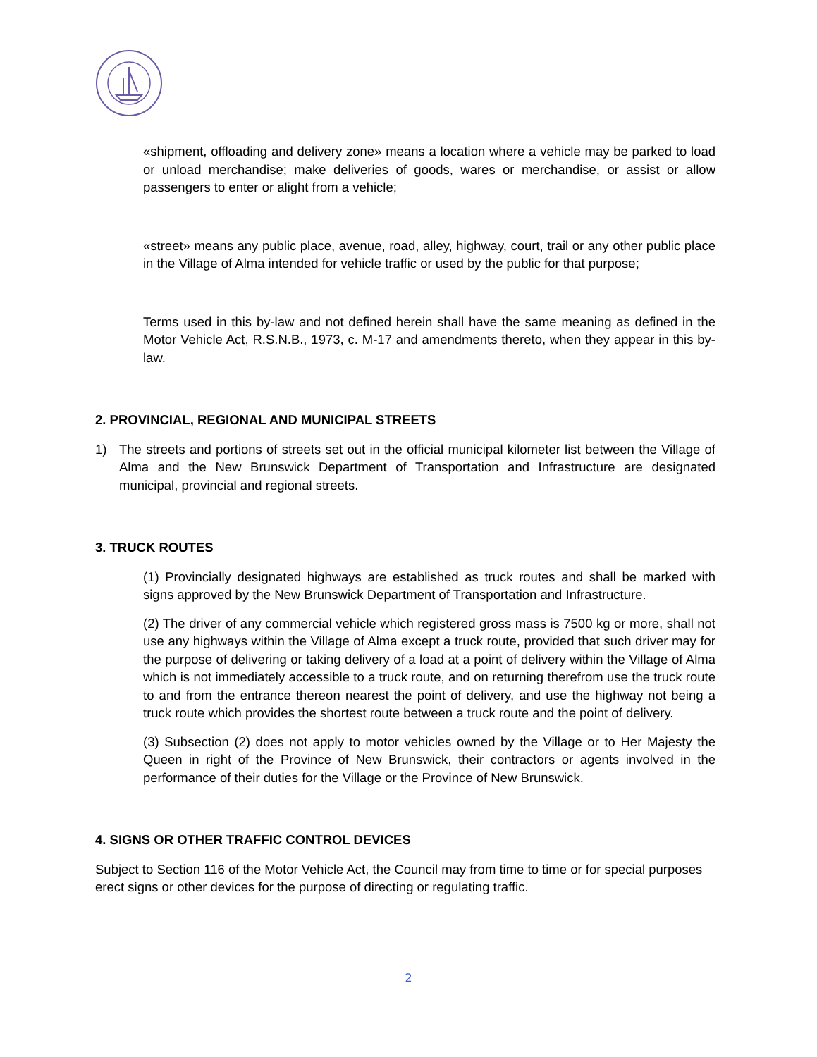«shipment, offloading and delivery zone» means a location where a vehicle may be parked to load or unload merchandise; make deliveries of goods, wares or merchandise, or assist or allow passengers to enter or alight from a vehicle;
«street» means any public place, avenue, road, alley, highway, court, trail or any other public place in the Village of Alma intended for vehicle traffic or used by the public for that purpose;
Terms used in this by-law and not defined herein shall have the same meaning as defined in the Motor Vehicle Act, R.S.N.B., 1973, c. M-17 and amendments thereto, when they appear in this by-law.
2. PROVINCIAL, REGIONAL AND MUNICIPAL STREETS
1) The streets and portions of streets set out in the official municipal kilometer list between the Village of Alma and the New Brunswick Department of Transportation and Infrastructure are designated municipal, provincial and regional streets.
3. TRUCK ROUTES
(1) Provincially designated highways are established as truck routes and shall be marked with signs approved by the New Brunswick Department of Transportation and Infrastructure.
(2) The driver of any commercial vehicle which registered gross mass is 7500 kg or more, shall not use any highways within the Village of Alma except a truck route, provided that such driver may for the purpose of delivering or taking delivery of a load at a point of delivery within the Village of Alma which is not immediately accessible to a truck route, and on returning therefrom use the truck route to and from the entrance thereon nearest the point of delivery, and use the highway not being a truck route which provides the shortest route between a truck route and the point of delivery.
(3) Subsection (2) does not apply to motor vehicles owned by the Village or to Her Majesty the Queen in right of the Province of New Brunswick, their contractors or agents involved in the performance of their duties for the Village or the Province of New Brunswick.
4. SIGNS OR OTHER TRAFFIC CONTROL DEVICES
Subject to Section 116 of the Motor Vehicle Act, the Council may from time to time or for special purposes erect signs or other devices for the purpose of directing or regulating traffic.
2